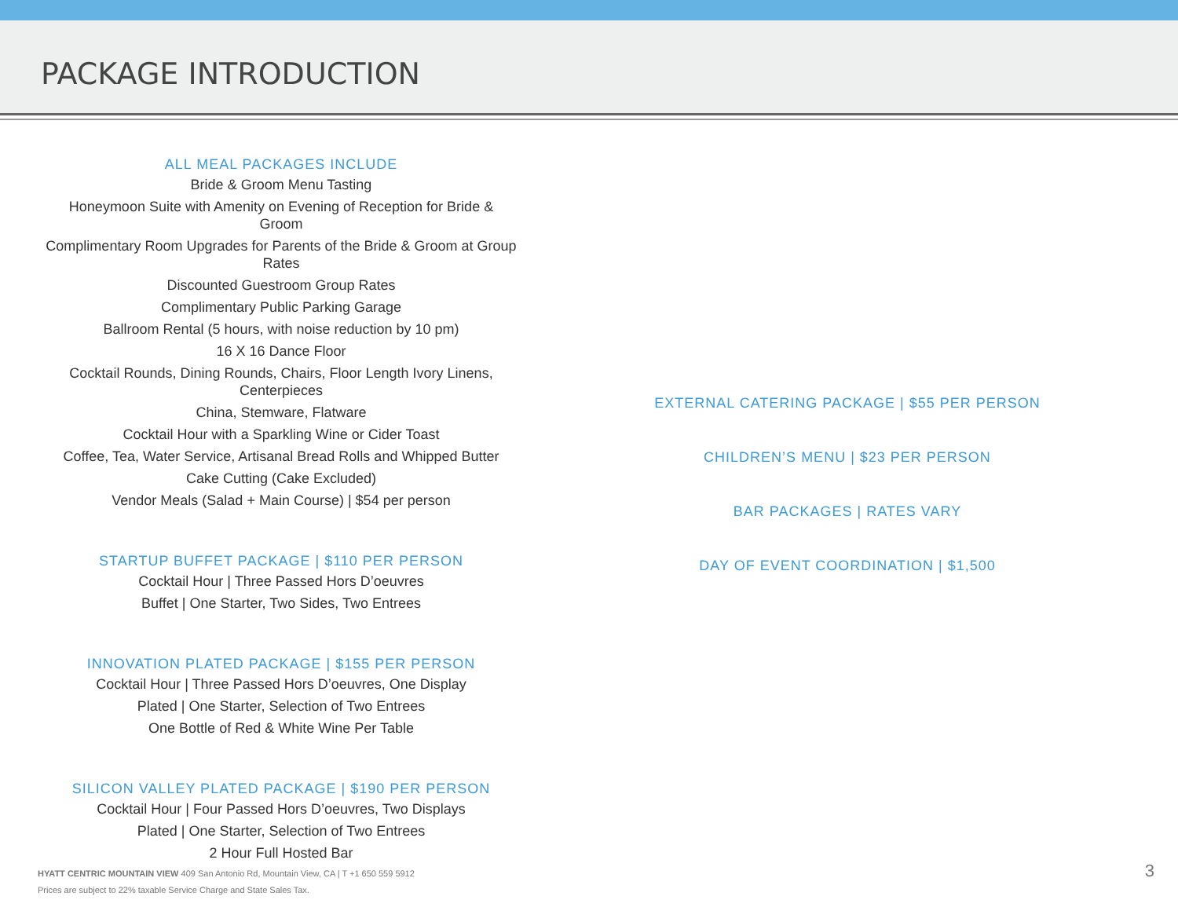PACKAGE INTRODUCTION
ALL MEAL PACKAGES INCLUDE
Bride & Groom Menu Tasting
Honeymoon Suite with Amenity on Evening of Reception for Bride & Groom
Complimentary Room Upgrades for Parents of the Bride & Groom at Group Rates
Discounted Guestroom Group Rates
Complimentary Public Parking Garage
Ballroom Rental (5 hours, with noise reduction by 10 pm)
16 X 16 Dance Floor
Cocktail Rounds, Dining Rounds, Chairs, Floor Length Ivory Linens, Centerpieces
China, Stemware, Flatware
Cocktail Hour with a Sparkling Wine or Cider Toast
Coffee, Tea, Water Service, Artisanal Bread Rolls and Whipped Butter
Cake Cutting (Cake Excluded)
Vendor Meals (Salad + Main Course) | $54 per person
STARTUP BUFFET PACKAGE | $110 PER PERSON
Cocktail Hour | Three Passed Hors D’oeuvres
Buffet | One Starter, Two Sides, Two Entrees
INNOVATION PLATED PACKAGE | $155 PER PERSON
Cocktail Hour | Three Passed Hors D’oeuvres, One Display
Plated | One Starter, Selection of Two Entrees
One Bottle of Red & White Wine Per Table
SILICON VALLEY PLATED PACKAGE | $190 PER PERSON
Cocktail Hour | Four Passed Hors D’oeuvres, Two Displays
Plated | One Starter, Selection of Two Entrees
2 Hour Full Hosted Bar
EXTERNAL CATERING PACKAGE | $55 PER PERSON
CHILDREN’S MENU | $23 PER PERSON
BAR PACKAGES | RATES VARY
DAY OF EVENT COORDINATION | $1,500
HYATT CENTRIC MOUNTAIN VIEW 409 San Antonio Rd, Mountain View, CA | T +1 650 559 5912
Prices are subject to 22% taxable Service Charge and State Sales Tax.
3